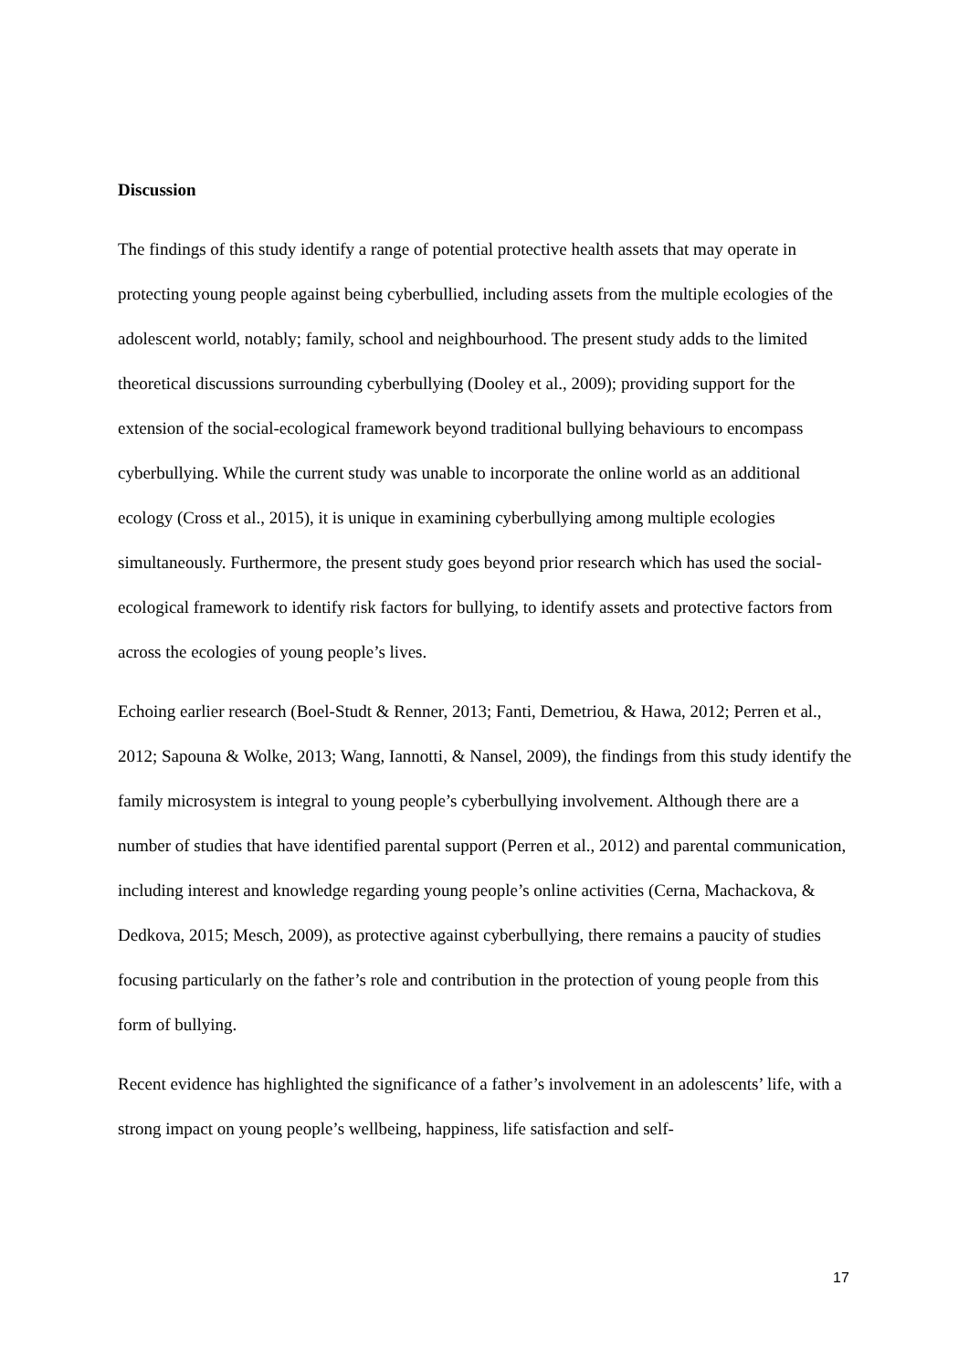Discussion
The findings of this study identify a range of potential protective health assets that may operate in protecting young people against being cyberbullied, including assets from the multiple ecologies of the adolescent world, notably; family, school and neighbourhood. The present study adds to the limited theoretical discussions surrounding cyberbullying (Dooley et al., 2009); providing support for the extension of the social-ecological framework beyond traditional bullying behaviours to encompass cyberbullying. While the current study was unable to incorporate the online world as an additional ecology (Cross et al., 2015), it is unique in examining cyberbullying among multiple ecologies simultaneously. Furthermore, the present study goes beyond prior research which has used the social-ecological framework to identify risk factors for bullying, to identify assets and protective factors from across the ecologies of young people’s lives.
Echoing earlier research (Boel-Studt & Renner, 2013; Fanti, Demetriou, & Hawa, 2012; Perren et al., 2012; Sapouna & Wolke, 2013; Wang, Iannotti, & Nansel, 2009), the findings from this study identify the family microsystem is integral to young people’s cyberbullying involvement. Although there are a number of studies that have identified parental support (Perren et al., 2012) and parental communication, including interest and knowledge regarding young people’s online activities (Cerna, Machackova, & Dedkova, 2015; Mesch, 2009), as protective against cyberbullying, there remains a paucity of studies focusing particularly on the father’s role and contribution in the protection of young people from this form of bullying.
Recent evidence has highlighted the significance of a father’s involvement in an adolescents’ life, with a strong impact on young people’s wellbeing, happiness, life satisfaction and self-
17